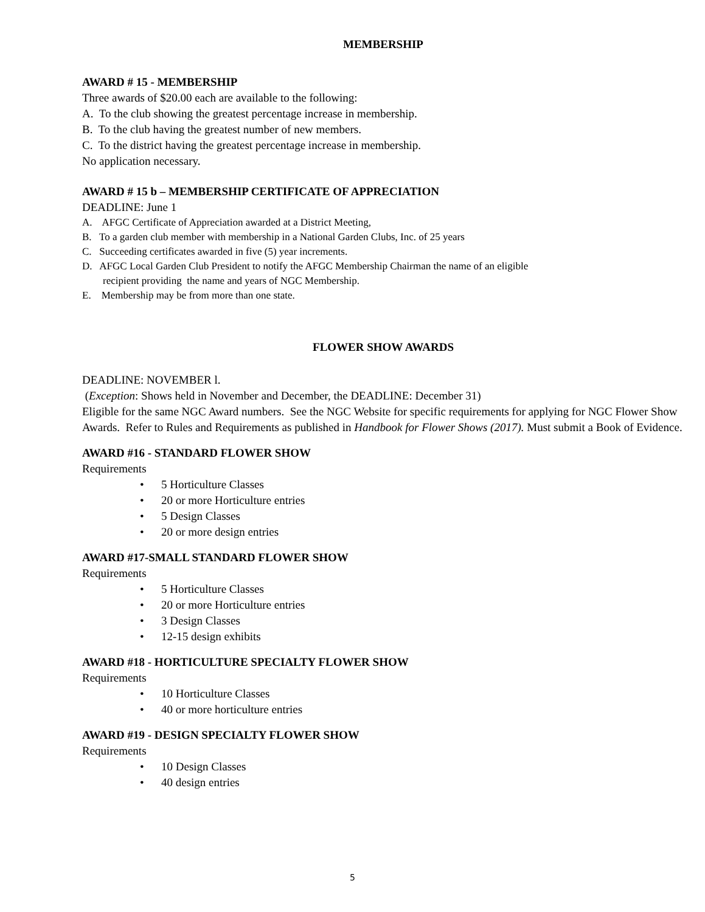MEMBERSHIP
AWARD # 15 - MEMBERSHIP
Three awards of $20.00 each are available to the following:
A. To the club showing the greatest percentage increase in membership.
B. To the club having the greatest number of new members.
C. To the district having the greatest percentage increase in membership.
No application necessary.
AWARD # 15 b – MEMBERSHIP CERTIFICATE OF APPRECIATION
DEADLINE: June 1
A. AFGC Certificate of Appreciation awarded at a District Meeting,
B. To a garden club member with membership in a National Garden Clubs, Inc. of 25 years
C. Succeeding certificates awarded in five (5) year increments.
D. AFGC Local Garden Club President to notify the AFGC Membership Chairman the name of an eligible
recipient providing the name and years of NGC Membership.
E. Membership may be from more than one state.
FLOWER SHOW AWARDS
DEADLINE: NOVEMBER l.
(Exception: Shows held in November and December, the DEADLINE: December 31)
Eligible for the same NGC Award numbers. See the NGC Website for specific requirements for applying for NGC Flower Show Awards. Refer to Rules and Requirements as published in Handbook for Flower Shows (2017). Must submit a Book of Evidence.
AWARD #16 - STANDARD FLOWER SHOW
Requirements
• 5 Horticulture Classes
• 20 or more Horticulture entries
• 5 Design Classes
• 20 or more design entries
AWARD #17-SMALL STANDARD FLOWER SHOW
Requirements
• 5 Horticulture Classes
• 20 or more Horticulture entries
• 3 Design Classes
• 12-15 design exhibits
AWARD #18 - HORTICULTURE SPECIALTY FLOWER SHOW
Requirements
• 10 Horticulture Classes
• 40 or more horticulture entries
AWARD #19 - DESIGN SPECIALTY FLOWER SHOW
Requirements
• 10 Design Classes
• 40 design entries
5